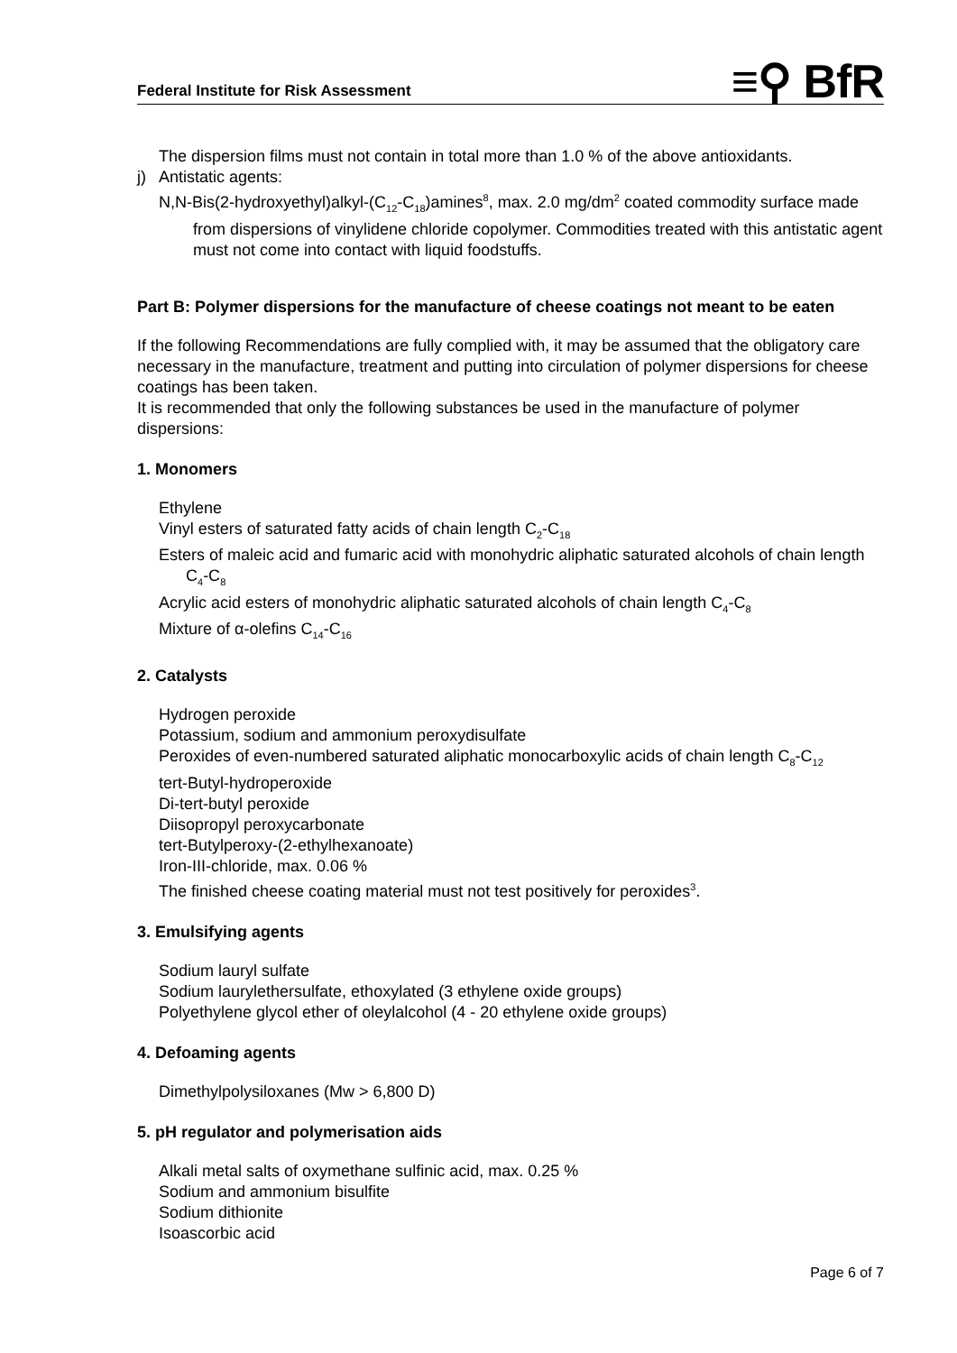Federal Institute for Risk Assessment
≡⚲ BfR
The dispersion films must not contain in total more than 1.0 % of the above antioxidants.
j) Antistatic agents:
N,N-Bis(2-hydroxyethyl)alkyl-(C<sub>12</sub>-C<sub>18</sub>)amines<sup>8</sup>, max. 2.0 mg/dm<sup>2</sup> coated commodity surface made from dispersions of vinylidene chloride copolymer. Commodities treated with this antistatic agent must not come into contact with liquid foodstuffs.
Part B: Polymer dispersions for the manufacture of cheese coatings not meant to be eaten
If the following Recommendations are fully complied with, it may be assumed that the obligatory care necessary in the manufacture, treatment and putting into circulation of polymer dispersions for cheese coatings has been taken.
It is recommended that only the following substances be used in the manufacture of polymer dispersions:
1. Monomers
Ethylene
Vinyl esters of saturated fatty acids of chain length C<sub>2</sub>-C<sub>18</sub>
Esters of maleic acid and fumaric acid with monohydric aliphatic saturated alcohols of chain length C<sub>4</sub>-C<sub>8</sub>
Acrylic acid esters of monohydric aliphatic saturated alcohols of chain length C<sub>4</sub>-C<sub>8</sub>
Mixture of α-olefins C<sub>14</sub>-C<sub>16</sub>
2. Catalysts
Hydrogen peroxide
Potassium, sodium and ammonium peroxydisulfate
Peroxides of even-numbered saturated aliphatic monocarboxylic acids of chain length C<sub>8</sub>-C<sub>12</sub>
tert-Butyl-hydroperoxide
Di-tert-butyl peroxide
Diisopropyl peroxycarbonate
tert-Butylperoxy-(2-ethylhexanoate)
Iron-III-chloride, max. 0.06 %
The finished cheese coating material must not test positively for peroxides<sup>3</sup>.
3. Emulsifying agents
Sodium lauryl sulfate
Sodium laurylethersulfate, ethoxylated (3 ethylene oxide groups)
Polyethylene glycol ether of oleylalcohol (4 - 20 ethylene oxide groups)
4. Defoaming agents
Dimethylpolysiloxanes (Mw > 6,800 D)
5. pH regulator and polymerisation aids
Alkali metal salts of oxymethane sulfinic acid, max. 0.25 %
Sodium and ammonium bisulfite
Sodium dithionite
Isoascorbic acid
Page 6 of 7